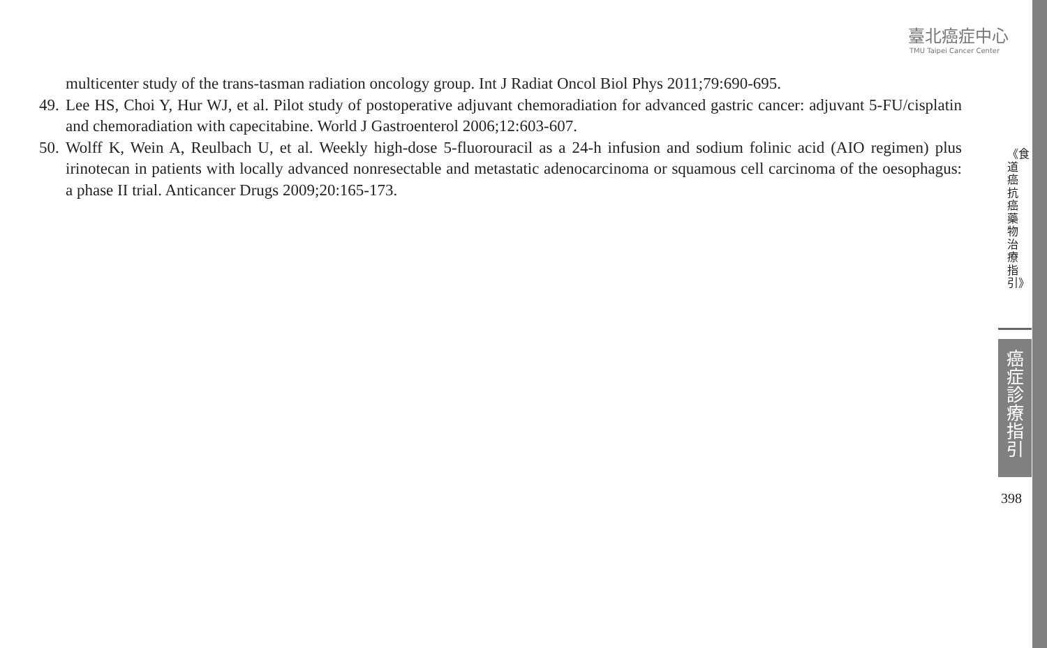臺北癌症中心
TMU Taipei Cancer Center
multicenter study of the trans-tasman radiation oncology group. Int J Radiat Oncol Biol Phys 2011;79:690-695.
49. Lee HS, Choi Y, Hur WJ, et al. Pilot study of postoperative adjuvant chemoradiation for advanced gastric cancer: adjuvant 5-FU/cisplatin and chemoradiation with capecitabine. World J Gastroenterol 2006;12:603-607.
50. Wolff K, Wein A, Reulbach U, et al. Weekly high-dose 5-fluorouracil as a 24-h infusion and sodium folinic acid (AIO regimen) plus irinotecan in patients with locally advanced nonresectable and metastatic adenocarcinoma or squamous cell carcinoma of the oesophagus: a phase II trial. Anticancer Drugs 2009;20:165-173.
《食道癌抗癌藥物治療指引》
癌症診療指引
398